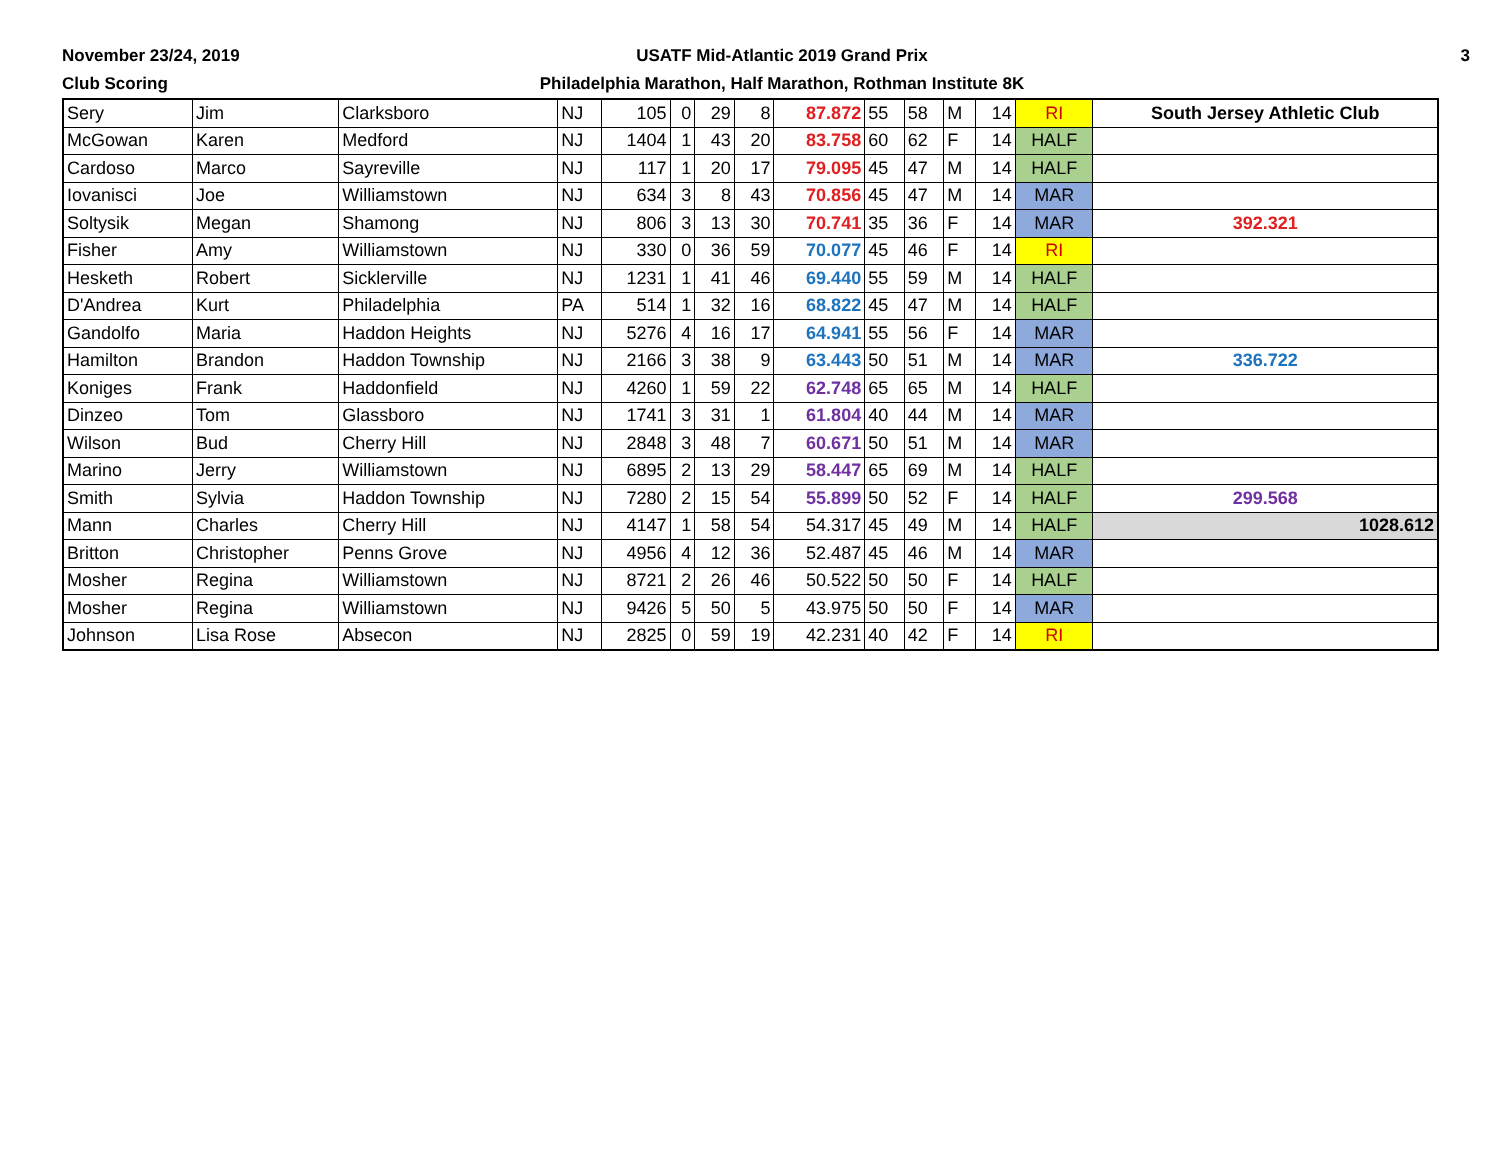November 23/24, 2019
Club Scoring
USATF Mid-Atlantic 2019 Grand Prix
Philadelphia Marathon, Half Marathon, Rothman Institute 8K
3
| Sery | Jim | Clarksboro | NJ | 105 | 0 | 29 | 8 | 87.872 | 55 | 58 | M | 14 | RI | South Jersey Athletic Club |
| McGowan | Karen | Medford | NJ | 1404 | 1 | 43 | 20 | 83.758 | 60 | 62 | F | 14 | HALF | |
| Cardoso | Marco | Sayreville | NJ | 117 | 1 | 20 | 17 | 79.095 | 45 | 47 | M | 14 | HALF | |
| Iovanisci | Joe | Williamstown | NJ | 634 | 3 | 8 | 43 | 70.856 | 45 | 47 | M | 14 | MAR | |
| Soltysik | Megan | Shamong | NJ | 806 | 3 | 13 | 30 | 70.741 | 35 | 36 | F | 14 | MAR | 392.321 |
| Fisher | Amy | Williamstown | NJ | 330 | 0 | 36 | 59 | 70.077 | 45 | 46 | F | 14 | RI | |
| Hesketh | Robert | Sicklerville | NJ | 1231 | 1 | 41 | 46 | 69.440 | 55 | 59 | M | 14 | HALF | |
| D'Andrea | Kurt | Philadelphia | PA | 514 | 1 | 32 | 16 | 68.822 | 45 | 47 | M | 14 | HALF | |
| Gandolfo | Maria | Haddon Heights | NJ | 5276 | 4 | 16 | 17 | 64.941 | 55 | 56 | F | 14 | MAR | |
| Hamilton | Brandon | Haddon Township | NJ | 2166 | 3 | 38 | 9 | 63.443 | 50 | 51 | M | 14 | MAR | 336.722 |
| Koniges | Frank | Haddonfield | NJ | 4260 | 1 | 59 | 22 | 62.748 | 65 | 65 | M | 14 | HALF | |
| Dinzeo | Tom | Glassboro | NJ | 1741 | 3 | 31 | 1 | 61.804 | 40 | 44 | M | 14 | MAR | |
| Wilson | Bud | Cherry Hill | NJ | 2848 | 3 | 48 | 7 | 60.671 | 50 | 51 | M | 14 | MAR | |
| Marino | Jerry | Williamstown | NJ | 6895 | 2 | 13 | 29 | 58.447 | 65 | 69 | M | 14 | HALF | |
| Smith | Sylvia | Haddon Township | NJ | 7280 | 2 | 15 | 54 | 55.899 | 50 | 52 | F | 14 | HALF | 299.568 |
| Mann | Charles | Cherry Hill | NJ | 4147 | 1 | 58 | 54 | 54.317 | 45 | 49 | M | 14 | HALF | 1028.612 |
| Britton | Christopher | Penns Grove | NJ | 4956 | 4 | 12 | 36 | 52.487 | 45 | 46 | M | 14 | MAR | |
| Mosher | Regina | Williamstown | NJ | 8721 | 2 | 26 | 46 | 50.522 | 50 | 50 | F | 14 | HALF | |
| Mosher | Regina | Williamstown | NJ | 9426 | 5 | 50 | 5 | 43.975 | 50 | 50 | F | 14 | MAR | |
| Johnson | Lisa Rose | Absecon | NJ | 2825 | 0 | 59 | 19 | 42.231 | 40 | 42 | F | 14 | RI | |